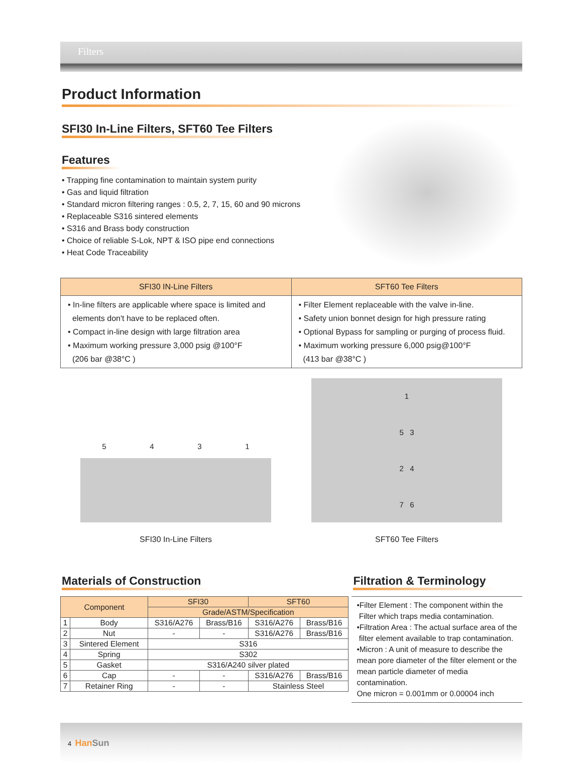Filters
Product Information
SFI30 In-Line Filters, SFT60 Tee Filters
Features
• Trapping fine contamination to maintain system purity
• Gas and liquid filtration
• Standard micron filtering ranges : 0.5, 2, 7, 15, 60 and 90 microns
• Replaceable S316 sintered elements
• S316 and Brass body construction
• Choice of reliable S-Lok, NPT & ISO pipe end connections
• Heat Code Traceability
| SFI30 IN-Line Filters | SFT60 Tee Filters |
| --- | --- |
| • In-line filters are applicable where space is limited and elements don't have to be replaced often. • Compact in-line design with large filtration area • Maximum working pressure 3,000 psig @100°F (206 bar @38°C ) | • Filter Element replaceable with the valve in-line. • Safety union bonnet design for high pressure rating • Optional Bypass for sampling or purging of process fluid. • Maximum working pressure 6,000 psig@100°F (413 bar @38°C ) |
5 4 3 1
SFI30 In-Line Filters
1
5 3
2 4
7 6
SFT60 Tee Filters
Materials of Construction
| Component | | SFI30 | | SFT60 | |
| --- | --- | --- | --- | --- | --- |
| | | Grade/ASTM/Specification | | | |
| 1 | Body | S316/A276 | Brass/B16 | S316/A276 | Brass/B16 |
| 2 | Nut | - | - | S316/A276 | Brass/B16 |
| 3 | Sintered Element | S316 | | | |
| 4 | Spring | S302 | | | |
| 5 | Gasket | S316/A240 silver plated | | | |
| 6 | Cap | - | - | S316/A276 | Brass/B16 |
| 7 | Retainer Ring | - | - | Stainless Steel | |
Filtration & Terminology
•Filter Element : The component within the
Filter which traps media contamination.
•Filtration Area : The actual surface area of the
filter element available to trap contamination.
•Micron : A unit of measure to describe the mean pore diameter of the filter element or the mean particle diameter of media contamination.
One micron = 0.001mm or 0.00004 inch
4 Han Sun